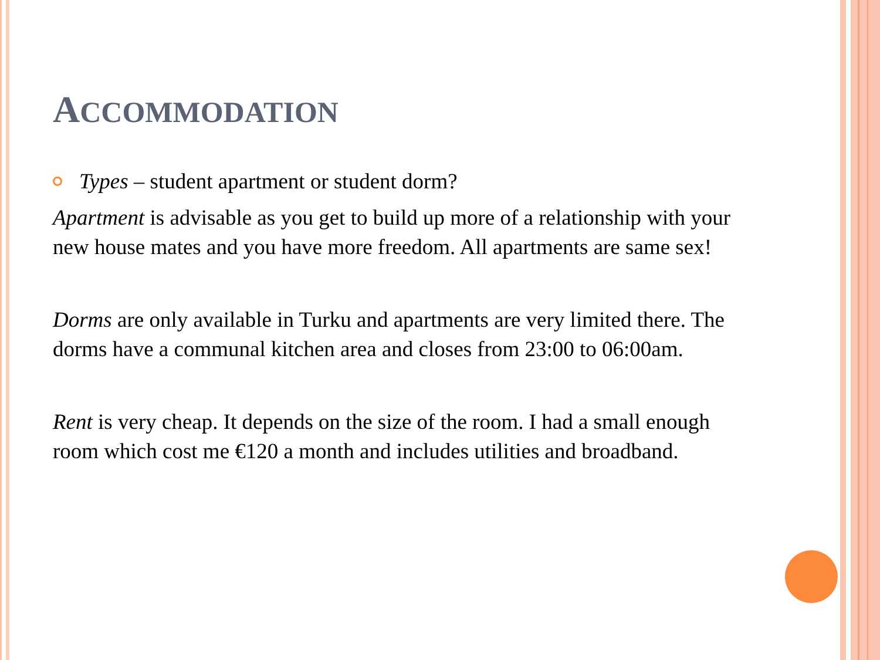ACCOMMODATION
Types – student apartment or student dorm?
Apartment is advisable as you get to build up more of a relationship with your new house mates and you have more freedom. All apartments are same sex!
Dorms are only available in Turku and apartments are very limited there. The dorms have a communal kitchen area and closes from 23:00 to 06:00am.
Rent is very cheap. It depends on the size of the room. I had a small enough room which cost me €120 a month and includes utilities and broadband.